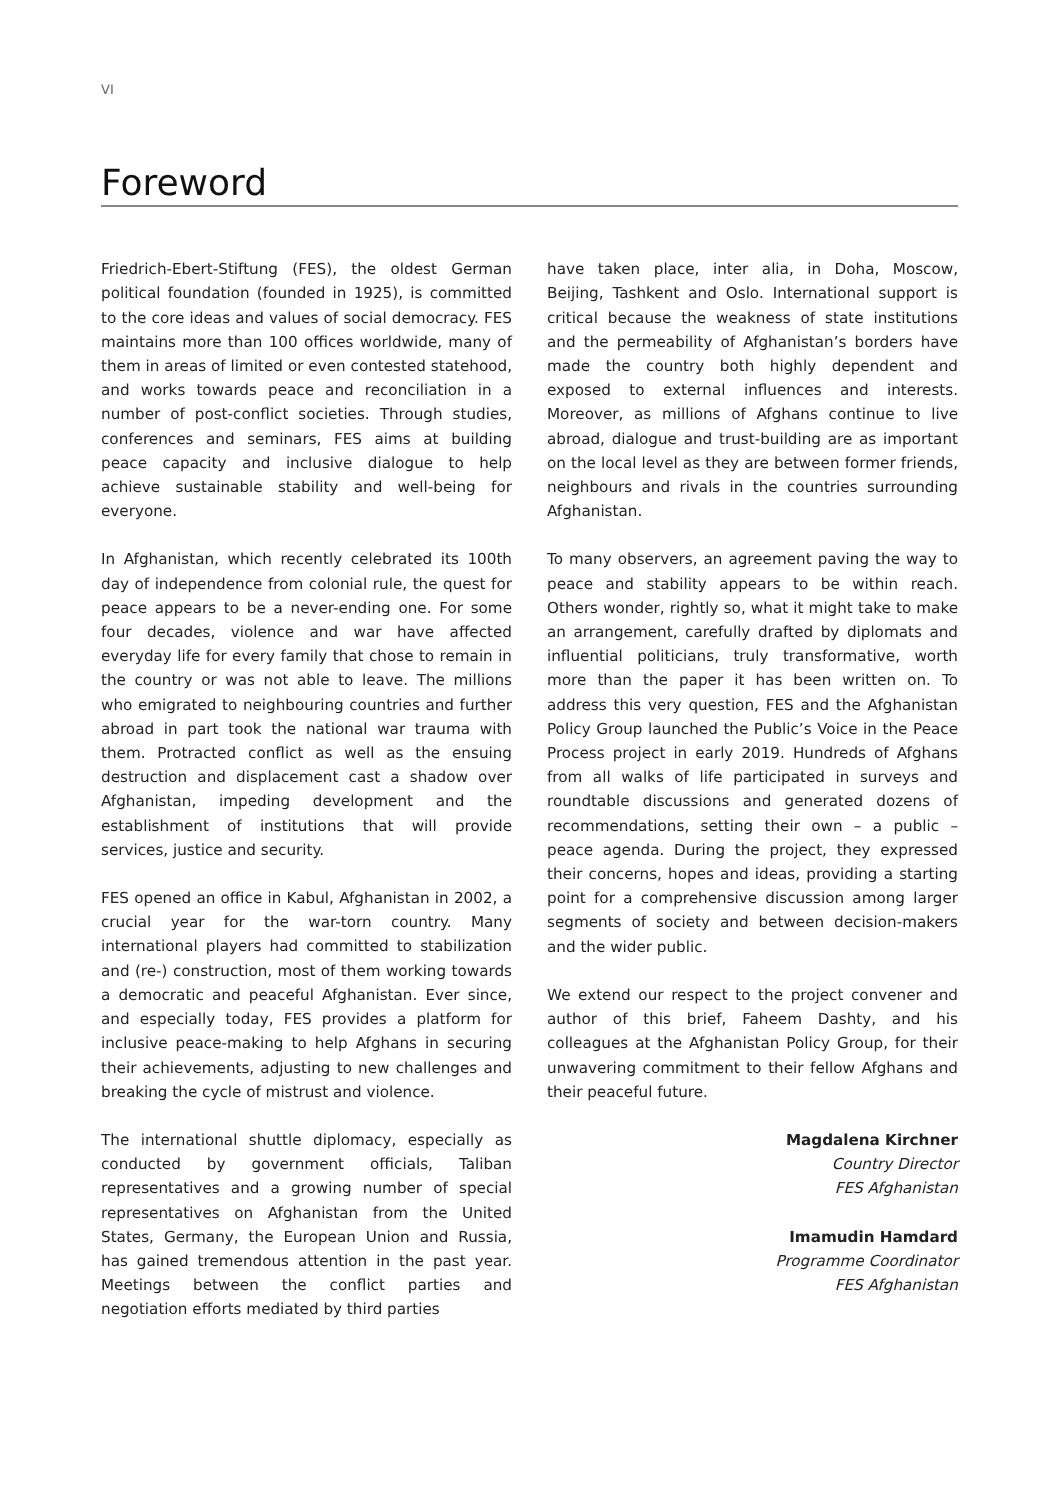VI
Foreword
Friedrich-Ebert-Stiftung (FES), the oldest German political foundation (founded in 1925), is committed to the core ideas and values of social democracy. FES maintains more than 100 offices worldwide, many of them in areas of limited or even contested statehood, and works towards peace and reconciliation in a number of post-conflict societies. Through studies, conferences and seminars, FES aims at building peace capacity and inclusive dialogue to help achieve sustainable stability and well-being for everyone.
In Afghanistan, which recently celebrated its 100th day of independence from colonial rule, the quest for peace appears to be a never-ending one. For some four decades, violence and war have affected everyday life for every family that chose to remain in the country or was not able to leave. The millions who emigrated to neighbouring countries and further abroad in part took the national war trauma with them. Protracted conflict as well as the ensuing destruction and displacement cast a shadow over Afghanistan, impeding development and the establishment of institutions that will provide services, justice and security.
FES opened an office in Kabul, Afghanistan in 2002, a crucial year for the war-torn country. Many international players had committed to stabilization and (re-) construction, most of them working towards a democratic and peaceful Afghanistan. Ever since, and especially today, FES provides a platform for inclusive peace-making to help Afghans in securing their achievements, adjusting to new challenges and breaking the cycle of mistrust and violence.
The international shuttle diplomacy, especially as conducted by government officials, Taliban representatives and a growing number of special representatives on Afghanistan from the United States, Germany, the European Union and Russia, has gained tremendous attention in the past year. Meetings between the conflict parties and negotiation efforts mediated by third parties
have taken place, inter alia, in Doha, Moscow, Beijing, Tashkent and Oslo. International support is critical because the weakness of state institutions and the permeability of Afghanistan’s borders have made the country both highly dependent and exposed to external influences and interests. Moreover, as millions of Afghans continue to live abroad, dialogue and trust-building are as important on the local level as they are between former friends, neighbours and rivals in the countries surrounding Afghanistan.
To many observers, an agreement paving the way to peace and stability appears to be within reach. Others wonder, rightly so, what it might take to make an arrangement, carefully drafted by diplomats and influential politicians, truly transformative, worth more than the paper it has been written on. To address this very question, FES and the Afghanistan Policy Group launched the Public’s Voice in the Peace Process project in early 2019. Hundreds of Afghans from all walks of life participated in surveys and roundtable discussions and generated dozens of recommendations, setting their own – a public – peace agenda. During the project, they expressed their concerns, hopes and ideas, providing a starting point for a comprehensive discussion among larger segments of society and between decision-makers and the wider public.
We extend our respect to the project convener and author of this brief, Faheem Dashty, and his colleagues at the Afghanistan Policy Group, for their unwavering commitment to their fellow Afghans and their peaceful future.
Magdalena Kirchner
Country Director
FES Afghanistan
Imamudin Hamdard
Programme Coordinator
FES Afghanistan